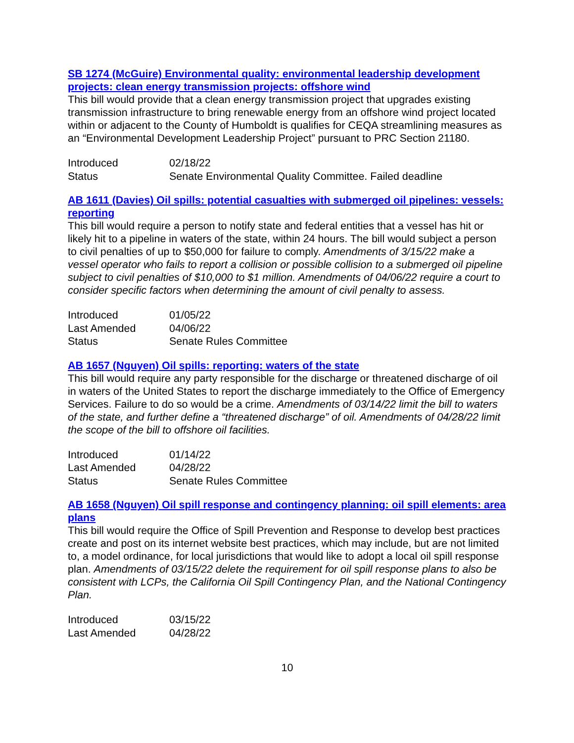SB 1274 (McGuire) Environmental quality: environmental leadership development projects: clean energy transmission projects: offshore wind
This bill would provide that a clean energy transmission project that upgrades existing transmission infrastructure to bring renewable energy from an offshore wind project located within or adjacent to the County of Humboldt is qualifies for CEQA streamlining measures as an “Environmental Development Leadership Project” pursuant to PRC Section 21180.
| Introduced | 02/18/22 |
| Status | Senate Environmental Quality Committee. Failed deadline |
AB 1611 (Davies) Oil spills: potential casualties with submerged oil pipelines: vessels: reporting
This bill would require a person to notify state and federal entities that a vessel has hit or likely hit to a pipeline in waters of the state, within 24 hours. The bill would subject a person to civil penalties of up to $50,000 for failure to comply. Amendments of 3/15/22 make a vessel operator who fails to report a collision or possible collision to a submerged oil pipeline subject to civil penalties of $10,000 to $1 million. Amendments of 04/06/22 require a court to consider specific factors when determining the amount of civil penalty to assess.
| Introduced | 01/05/22 |
| Last Amended | 04/06/22 |
| Status | Senate Rules Committee |
AB 1657 (Nguyen) Oil spills: reporting: waters of the state
This bill would require any party responsible for the discharge or threatened discharge of oil in waters of the United States to report the discharge immediately to the Office of Emergency Services. Failure to do so would be a crime. Amendments of 03/14/22 limit the bill to waters of the state, and further define a “threatened discharge” of oil. Amendments of 04/28/22 limit the scope of the bill to offshore oil facilities.
| Introduced | 01/14/22 |
| Last Amended | 04/28/22 |
| Status | Senate Rules Committee |
AB 1658 (Nguyen) Oil spill response and contingency planning: oil spill elements: area plans
This bill would require the Office of Spill Prevention and Response to develop best practices create and post on its internet website best practices, which may include, but are not limited to, a model ordinance, for local jurisdictions that would like to adopt a local oil spill response plan. Amendments of 03/15/22 delete the requirement for oil spill response plans to also be consistent with LCPs, the California Oil Spill Contingency Plan, and the National Contingency Plan.
| Introduced | 03/15/22 |
| Last Amended | 04/28/22 |
10